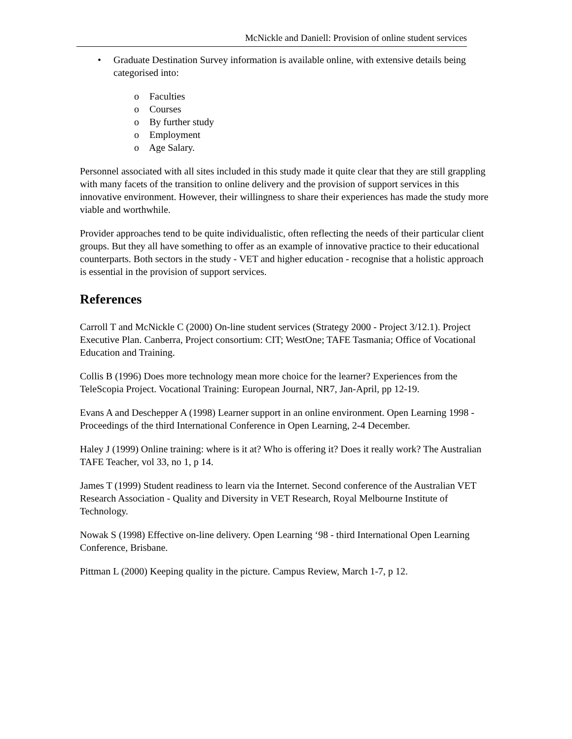McNickle and Daniell: Provision of online student services
• Graduate Destination Survey information is available online, with extensive details being categorised into:
o Faculties
o Courses
o By further study
o Employment
o Age Salary.
Personnel associated with all sites included in this study made it quite clear that they are still grappling with many facets of the transition to online delivery and the provision of support services in this innovative environment. However, their willingness to share their experiences has made the study more viable and worthwhile.
Provider approaches tend to be quite individualistic, often reflecting the needs of their particular client groups. But they all have something to offer as an example of innovative practice to their educational counterparts. Both sectors in the study - VET and higher education - recognise that a holistic approach is essential in the provision of support services.
References
Carroll T and McNickle C (2000) On-line student services (Strategy 2000 - Project 3/12.1). Project Executive Plan. Canberra, Project consortium: CIT; WestOne; TAFE Tasmania; Office of Vocational Education and Training.
Collis B (1996) Does more technology mean more choice for the learner? Experiences from the TeleScopia Project. Vocational Training: European Journal, NR7, Jan-April, pp 12-19.
Evans A and Deschepper A (1998) Learner support in an online environment. Open Learning 1998 - Proceedings of the third International Conference in Open Learning, 2-4 December.
Haley J (1999) Online training: where is it at? Who is offering it? Does it really work? The Australian TAFE Teacher, vol 33, no 1, p 14.
James T (1999) Student readiness to learn via the Internet. Second conference of the Australian VET Research Association - Quality and Diversity in VET Research, Royal Melbourne Institute of Technology.
Nowak S (1998) Effective on-line delivery. Open Learning ‘98 - third International Open Learning Conference, Brisbane.
Pittman L (2000) Keeping quality in the picture. Campus Review, March 1-7, p 12.